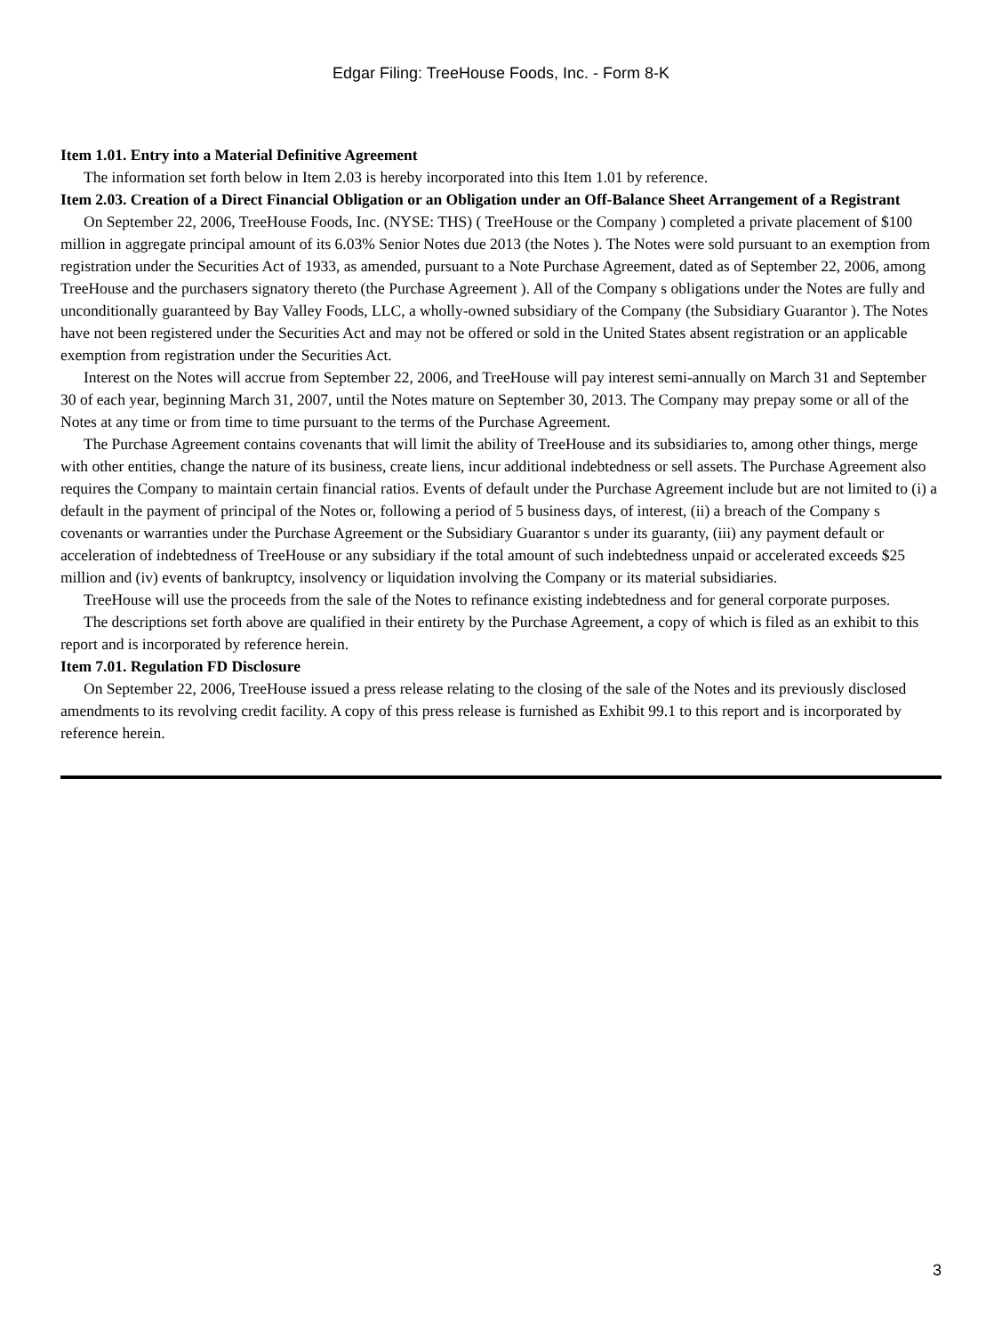Edgar Filing: TreeHouse Foods, Inc. - Form 8-K
Item 1.01. Entry into a Material Definitive Agreement
The information set forth below in Item 2.03 is hereby incorporated into this Item 1.01 by reference.
Item 2.03. Creation of a Direct Financial Obligation or an Obligation under an Off-Balance Sheet Arrangement of a Registrant
On September 22, 2006, TreeHouse Foods, Inc. (NYSE: THS) ( TreeHouse or the Company ) completed a private placement of $100 million in aggregate principal amount of its 6.03% Senior Notes due 2013 (the Notes ). The Notes were sold pursuant to an exemption from registration under the Securities Act of 1933, as amended, pursuant to a Note Purchase Agreement, dated as of September 22, 2006, among TreeHouse and the purchasers signatory thereto (the Purchase Agreement ). All of the Company s obligations under the Notes are fully and unconditionally guaranteed by Bay Valley Foods, LLC, a wholly-owned subsidiary of the Company (the Subsidiary Guarantor ). The Notes have not been registered under the Securities Act and may not be offered or sold in the United States absent registration or an applicable exemption from registration under the Securities Act.
Interest on the Notes will accrue from September 22, 2006, and TreeHouse will pay interest semi-annually on March 31 and September 30 of each year, beginning March 31, 2007, until the Notes mature on September 30, 2013. The Company may prepay some or all of the Notes at any time or from time to time pursuant to the terms of the Purchase Agreement.
The Purchase Agreement contains covenants that will limit the ability of TreeHouse and its subsidiaries to, among other things, merge with other entities, change the nature of its business, create liens, incur additional indebtedness or sell assets. The Purchase Agreement also requires the Company to maintain certain financial ratios. Events of default under the Purchase Agreement include but are not limited to (i) a default in the payment of principal of the Notes or, following a period of 5 business days, of interest, (ii) a breach of the Company s covenants or warranties under the Purchase Agreement or the Subsidiary Guarantor s under its guaranty, (iii) any payment default or acceleration of indebtedness of TreeHouse or any subsidiary if the total amount of such indebtedness unpaid or accelerated exceeds $25 million and (iv) events of bankruptcy, insolvency or liquidation involving the Company or its material subsidiaries.
TreeHouse will use the proceeds from the sale of the Notes to refinance existing indebtedness and for general corporate purposes.
The descriptions set forth above are qualified in their entirety by the Purchase Agreement, a copy of which is filed as an exhibit to this report and is incorporated by reference herein.
Item 7.01. Regulation FD Disclosure
On September 22, 2006, TreeHouse issued a press release relating to the closing of the sale of the Notes and its previously disclosed amendments to its revolving credit facility. A copy of this press release is furnished as Exhibit 99.1 to this report and is incorporated by reference herein.
3